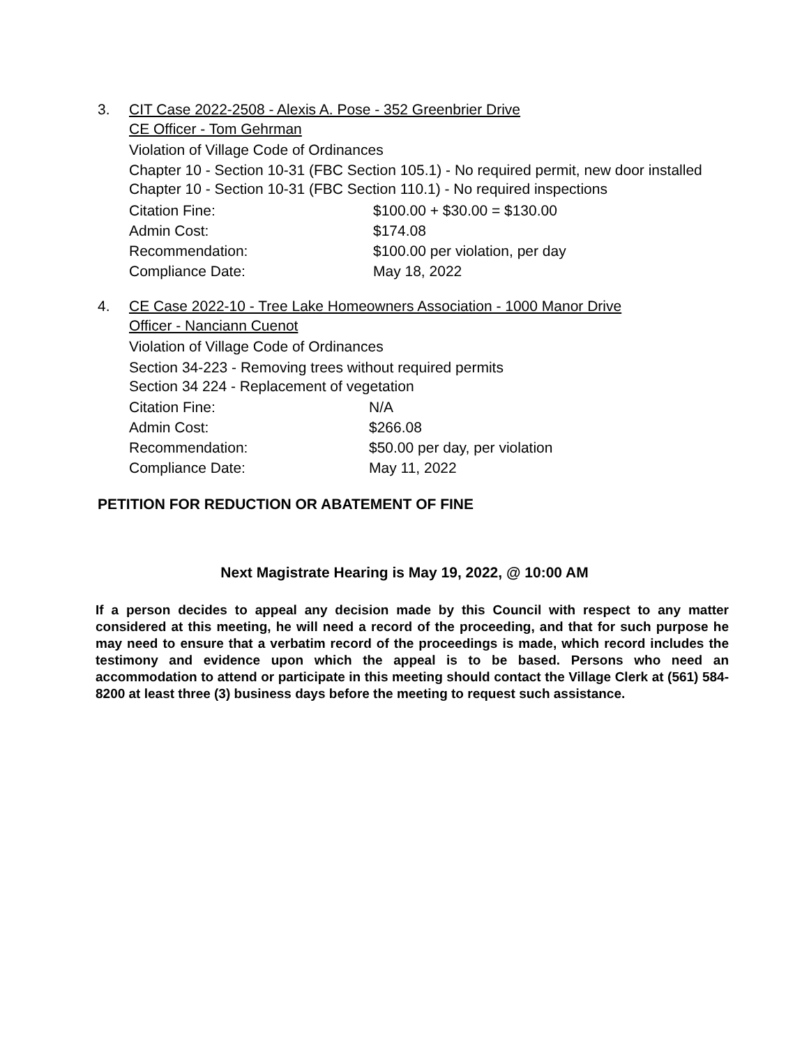3. CIT Case 2022-2508 - Alexis A. Pose - 352 Greenbrier Drive
CE Officer - Tom Gehrman
Violation of Village Code of Ordinances
Chapter 10 - Section 10-31 (FBC Section 105.1) - No required permit, new door installed
Chapter 10 - Section 10-31 (FBC Section 110.1) - No required inspections
| Citation Fine: | $100.00 + $30.00 = $130.00 |
| Admin Cost: | $174.08 |
| Recommendation: | $100.00 per violation, per day |
| Compliance Date: | May 18, 2022 |
4. CE Case 2022-10 - Tree Lake Homeowners Association - 1000 Manor Drive
Officer - Nanciann Cuenot
Violation of Village Code of Ordinances
Section 34-223 - Removing trees without required permits
Section 34 224 - Replacement of vegetation
| Citation Fine: | N/A |
| Admin Cost: | $266.08 |
| Recommendation: | $50.00 per day, per violation |
| Compliance Date: | May 11, 2022 |
PETITION FOR REDUCTION OR ABATEMENT OF FINE
Next Magistrate Hearing is May 19, 2022, @ 10:00 AM
If a person decides to appeal any decision made by this Council with respect to any matter considered at this meeting, he will need a record of the proceeding, and that for such purpose he may need to ensure that a verbatim record of the proceedings is made, which record includes the testimony and evidence upon which the appeal is to be based. Persons who need an accommodation to attend or participate in this meeting should contact the Village Clerk at (561) 584-8200 at least three (3) business days before the meeting to request such assistance.